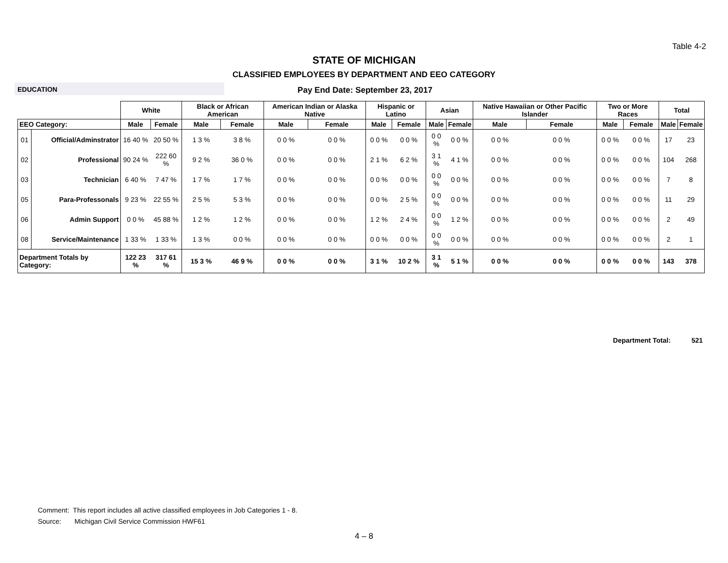Table 4-2
STATE OF MICHIGAN
CLASSIFIED EMPLOYEES BY DEPARTMENT AND EEO CATEGORY
EDUCATION
Pay End Date: September 23, 2017
| | | White | | Black or African American | | American Indian or Alaska Native | | Hispanic or Latino | | Asian | | Native Hawaiian or Other Pacific Islander | | Two or More Races | | Total | |
| --- | --- | --- | --- | --- | --- | --- | --- | --- | --- | --- | --- | --- | --- | --- | --- | --- | --- |
| EEO Category: | | Male | Female | Male | Female | Male | Female | Male | Female | Male | Female | Male | Female | Male | Female | Male | Female |
| 01 | Official/Adminstrator | 16 40 % | 20 50 % | 1 3 % | 3 8 % | 0 0 % | 0 0 % | 0 0 % | 0 0 % | 0 0 % | 0 0 % | 0 0 % | 0 0 % | 0 0 % | 0 0 % | 17 | 23 |
| 02 | Professional | 90 24 % | 222 60 % | 9 2 % | 36 0 % | 0 0 % | 0 0 % | 2 1 % | 6 2 % | 3 1 % | 4 1 % | 0 0 % | 0 0 % | 0 0 % | 0 0 % | 104 | 268 |
| 03 | Technician | 6 40 % | 7 47 % | 1 7 % | 1 7 % | 0 0 % | 0 0 % | 0 0 % | 0 0 % | 0 0 % | 0 0 % | 0 0 % | 0 0 % | 0 0 % | 0 0 % | 7 | 8 |
| 05 | Para-Professonals | 9 23 % | 22 55 % | 2 5 % | 5 3 % | 0 0 % | 0 0 % | 0 0 % | 2 5 % | 0 0 % | 0 0 % | 0 0 % | 0 0 % | 0 0 % | 0 0 % | 11 | 29 |
| 06 | Admin Support | 0 0 % | 45 88 % | 1 2 % | 1 2 % | 0 0 % | 0 0 % | 1 2 % | 2 4 % | 0 0 % | 1 2 % | 0 0 % | 0 0 % | 0 0 % | 0 0 % | 2 | 49 |
| 08 | Service/Maintenance | 1 33 % | 1 33 % | 1 3 % | 0 0 % | 0 0 % | 0 0 % | 0 0 % | 0 0 % | 0 0 % | 0 0 % | 0 0 % | 0 0 % | 0 0 % | 0 0 % | 2 | 1 |
| Department Totals by Category: | | 122 23 % | 317 61 % | 15 3 % | 46 9 % | 0 0 % | 0 0 % | 3 1 % | 10 2 % | 3 1 % | 5 1 % | 0 0 % | 0 0 % | 0 0 % | 0 0 % | 143 | 378 |
Department Total: 521
Comment: This report includes all active classified employees in Job Categories 1 - 8.
Source: Michigan Civil Service Commission HWF61
4 – 8